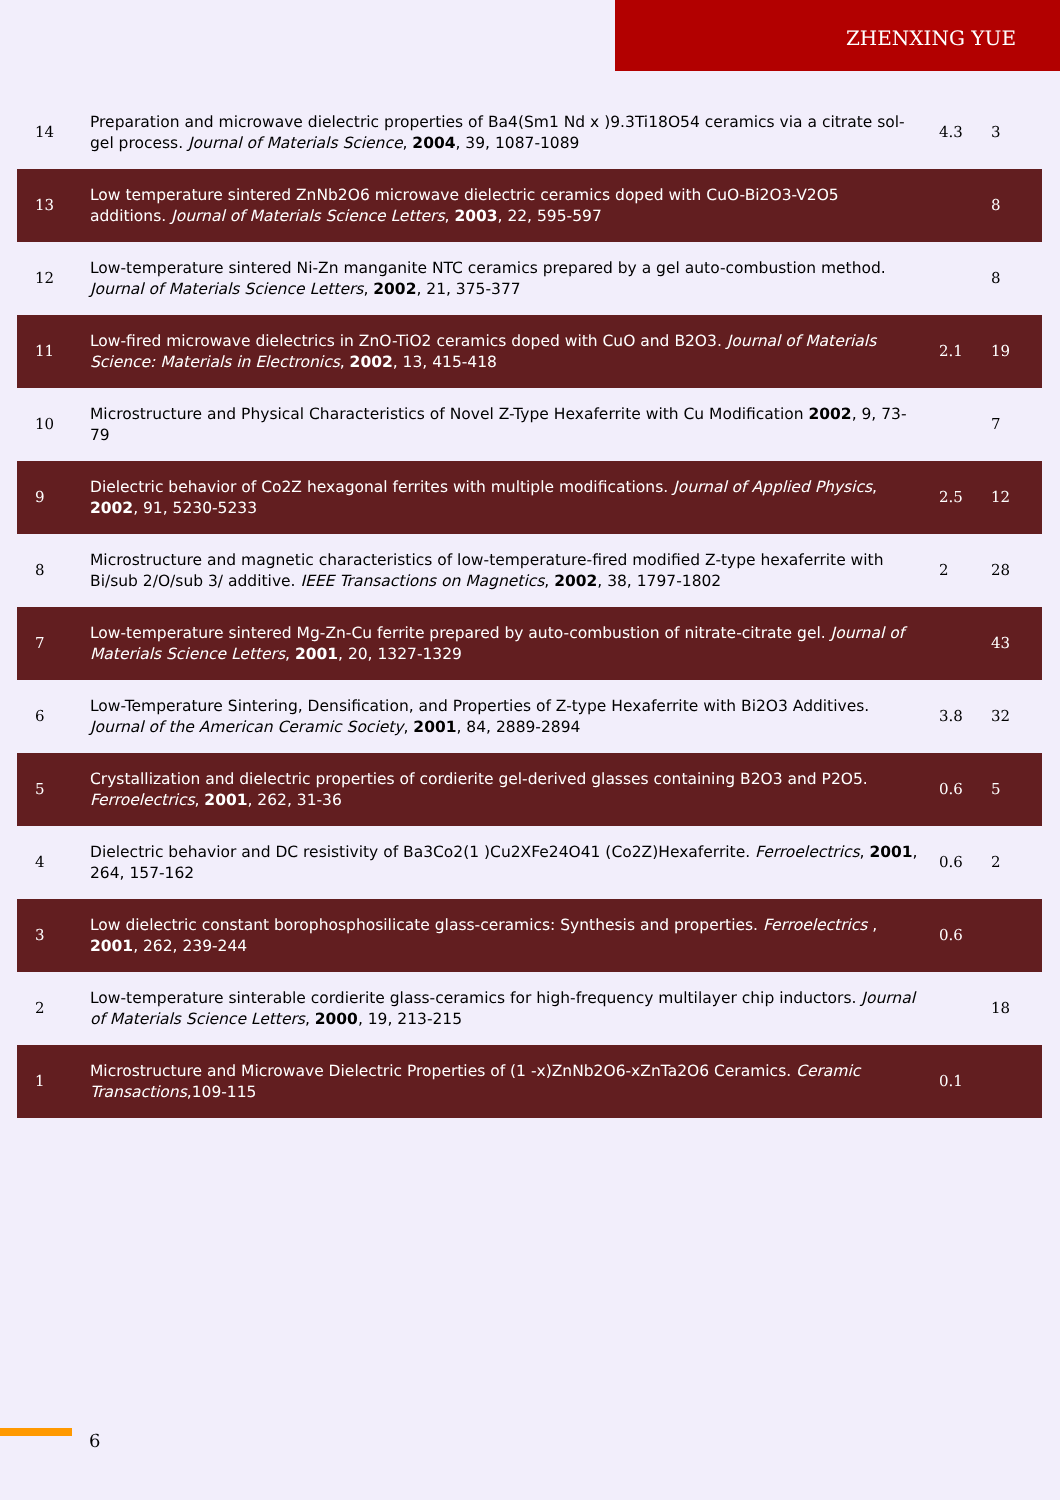ZHENXING YUE
| 14 | Preparation and microwave dielectric properties of Ba4(Sm1 Nd x )9.3Ti18O54 ceramics via a citrate sol-gel process. Journal of Materials Science , 2004 , 39, 1087-1089 | 4.3 | 3 |
| 13 | Low temperature sintered ZnNb2O6 microwave dielectric ceramics doped with CuO-Bi2O3-V2O5 additions. Journal of Materials Science Letters , 2003 , 22, 595-597 | | 8 |
| 12 | Low-temperature sintered Ni-Zn manganite NTC ceramics prepared by a gel auto-combustion method. Journal of Materials Science Letters , 2002 , 21, 375-377 | | 8 |
| 11 | Low-fired microwave dielectrics in ZnO-TiO2 ceramics doped with CuO and B2O3. Journal of Materials Science: Materials in Electronics , 2002 , 13, 415-418 | 2.1 | 19 |
| 10 | Microstructure and Physical Characteristics of Novel Z-Type Hexaferrite with Cu Modification 2002 , 9, 73-79 | | 7 |
| 9 | Dielectric behavior of Co2Z hexagonal ferrites with multiple modifications. Journal of Applied Physics , 2002 , 91, 5230-5233 | 2.5 | 12 |
| 8 | Microstructure and magnetic characteristics of low-temperature-fired modified Z-type hexaferrite with Bi/sub 2/O/sub 3/ additive. IEEE Transactions on Magnetics , 2002 , 38, 1797-1802 | 2 | 28 |
| 7 | Low-temperature sintered Mg-Zn-Cu ferrite prepared by auto-combustion of nitrate-citrate gel. Journal of Materials Science Letters , 2001 , 20, 1327-1329 | | 43 |
| 6 | Low-Temperature Sintering, Densification, and Properties of Z-type Hexaferrite with Bi2O3 Additives. Journal of the American Ceramic Society , 2001 , 84, 2889-2894 | 3.8 | 32 |
| 5 | Crystallization and dielectric properties of cordierite gel-derived glasses containing B2O3 and P2O5. Ferroelectrics , 2001 , 262, 31-36 | 0.6 | 5 |
| 4 | Dielectric behavior and DC resistivity of Ba3Co2(1 )Cu2XFe24O41 (Co2Z)Hexaferrite. Ferroelectrics , 2001 , 264, 157-162 | 0.6 | 2 |
| 3 | Low dielectric constant borophosphosilicate glass-ceramics: Synthesis and properties. Ferroelectrics , 2001 , 262, 239-244 | 0.6 | |
| 2 | Low-temperature sinterable cordierite glass-ceramics for high-frequency multilayer chip inductors. Journal of Materials Science Letters , 2000 , 19, 213-215 | | 18 |
| 1 | Microstructure and Microwave Dielectric Properties of (1 -x)ZnNb2O6-xZnTa2O6 Ceramics. Ceramic Transactions ,109-115 | 0.1 | |
6